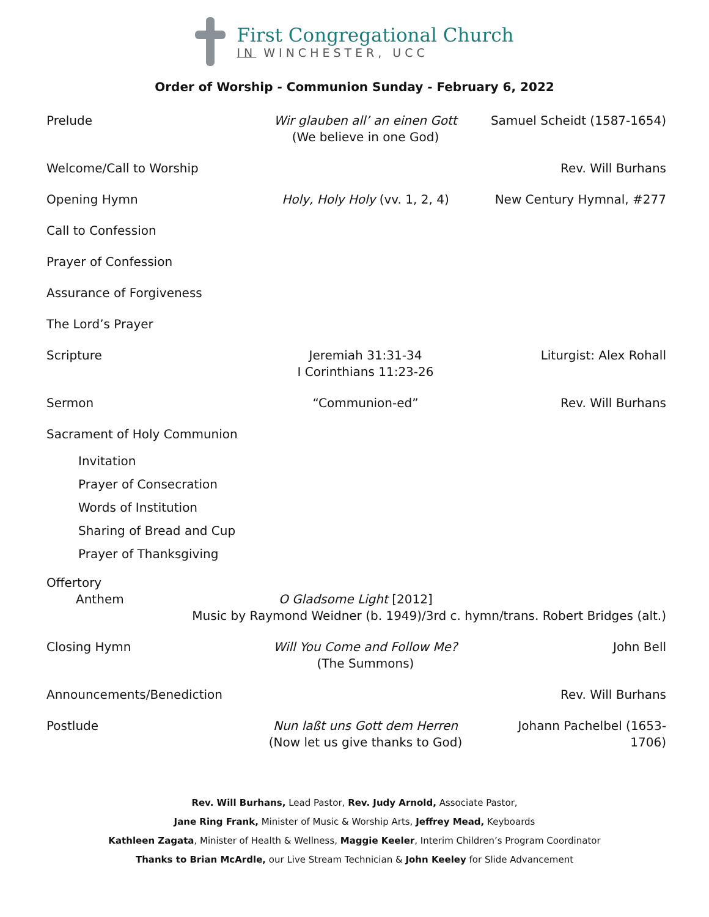First Congregational Church
IN WINCHESTER, UCC
Order of Worship - Communion Sunday - February 6, 2022
Prelude Wir glauben all’ an einen Gott
(We believe in one God)
Samuel Scheidt (1587-1654)
Welcome/Call to Worship Rev. Will Burhans
Opening Hymn Holy, Holy Holy (vv. 1, 2, 4) New Century Hymnal, #277
Call to Confession
Prayer of Confession
Assurance of Forgiveness
The Lord’s Prayer
Scripture Jeremiah 31:31-34
I Corinthians 11:23-26
Liturgist: Alex Rohall
Sermon “Communion-ed” Rev. Will Burhans
Sacrament of Holy Communion
Invitation
Prayer of Consecration
Words of Institution
Sharing of Bread and Cup
Prayer of Thanksgiving
Offertory
Anthem O Gladsome Light [2012]
Music by Raymond Weidner (b. 1949)/3rd c. hymn/trans. Robert Bridges (alt.)
Closing Hymn Will You Come and Follow Me?
(The Summons)
John Bell
Announcements/Benediction Rev. Will Burhans
Postlude Nun laßt uns Gott dem Herren
(Now let us give thanks to God)
Johann Pachelbel (1653-1706)
Rev. Will Burhans, Lead Pastor, Rev. Judy Arnold, Associate Pastor,
Jane Ring Frank, Minister of Music & Worship Arts, Jeffrey Mead, Keyboards
Kathleen Zagata, Minister of Health & Wellness, Maggie Keeler, Interim Children’s Program Coordinator
Thanks to Brian McArdle, our Live Stream Technician & John Keeley for Slide Advancement